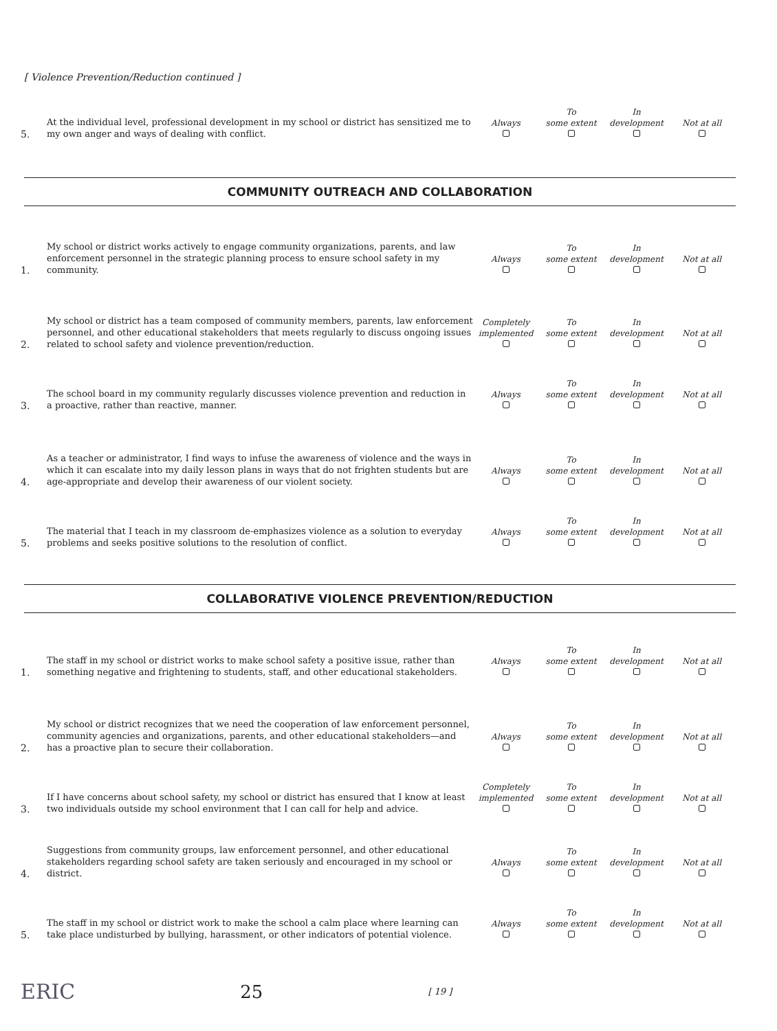[ Violence Prevention/Reduction continued ]
5.
At the individual level, professional development in my school or district has sensitized me to my own anger and ways of dealing with conflict.
Always
To
some extent
In
development
Not at all
COMMUNITY OUTREACH AND COLLABORATION
1.
My school or district works actively to engage community organizations, parents, and law enforcement personnel in the strategic planning process to ensure school safety in my community.
Always
To
some extent
In
development
Not at all
2.
My school or district has a team composed of community members, parents, law enforcement personnel, and other educational stakeholders that meets regularly to discuss ongoing issues related to school safety and violence prevention/reduction.
Completely
implemented
To
some extent
In
development
Not at all
3.
The school board in my community regularly discusses violence prevention and reduction in a proactive, rather than reactive, manner.
Always
To
some extent
In
development
Not at all
4.
As a teacher or administrator, I find ways to infuse the awareness of violence and the ways in which it can escalate into my daily lesson plans in ways that do not frighten students but are age-appropriate and develop their awareness of our violent society.
Always
To
some extent
In
development
Not at all
5.
The material that I teach in my classroom de-emphasizes violence as a solution to everyday problems and seeks positive solutions to the resolution of conflict.
Always
To
some extent
In
development
Not at all
COLLABORATIVE VIOLENCE PREVENTION/REDUCTION
1.
The staff in my school or district works to make school safety a positive issue, rather than something negative and frightening to students, staff, and other educational stakeholders.
Always
To
some extent
In
development
Not at all
2.
My school or district recognizes that we need the cooperation of law enforcement personnel, community agencies and organizations, parents, and other educational stakeholders—and has a proactive plan to secure their collaboration.
Always
To
some extent
In
development
Not at all
3.
If I have concerns about school safety, my school or district has ensured that I know at least two individuals outside my school environment that I can call for help and advice.
Completely
implemented
To
some extent
In
development
Not at all
4.
Suggestions from community groups, law enforcement personnel, and other educational stakeholders regarding school safety are taken seriously and encouraged in my school or district.
Always
To
some extent
In
development
Not at all
5.
The staff in my school or district work to make the school a calm place where learning can take place undisturbed by bullying, harassment, or other indicators of potential violence.
Always
To
some extent
In
development
Not at all
ERIC 25 [ 19 ]